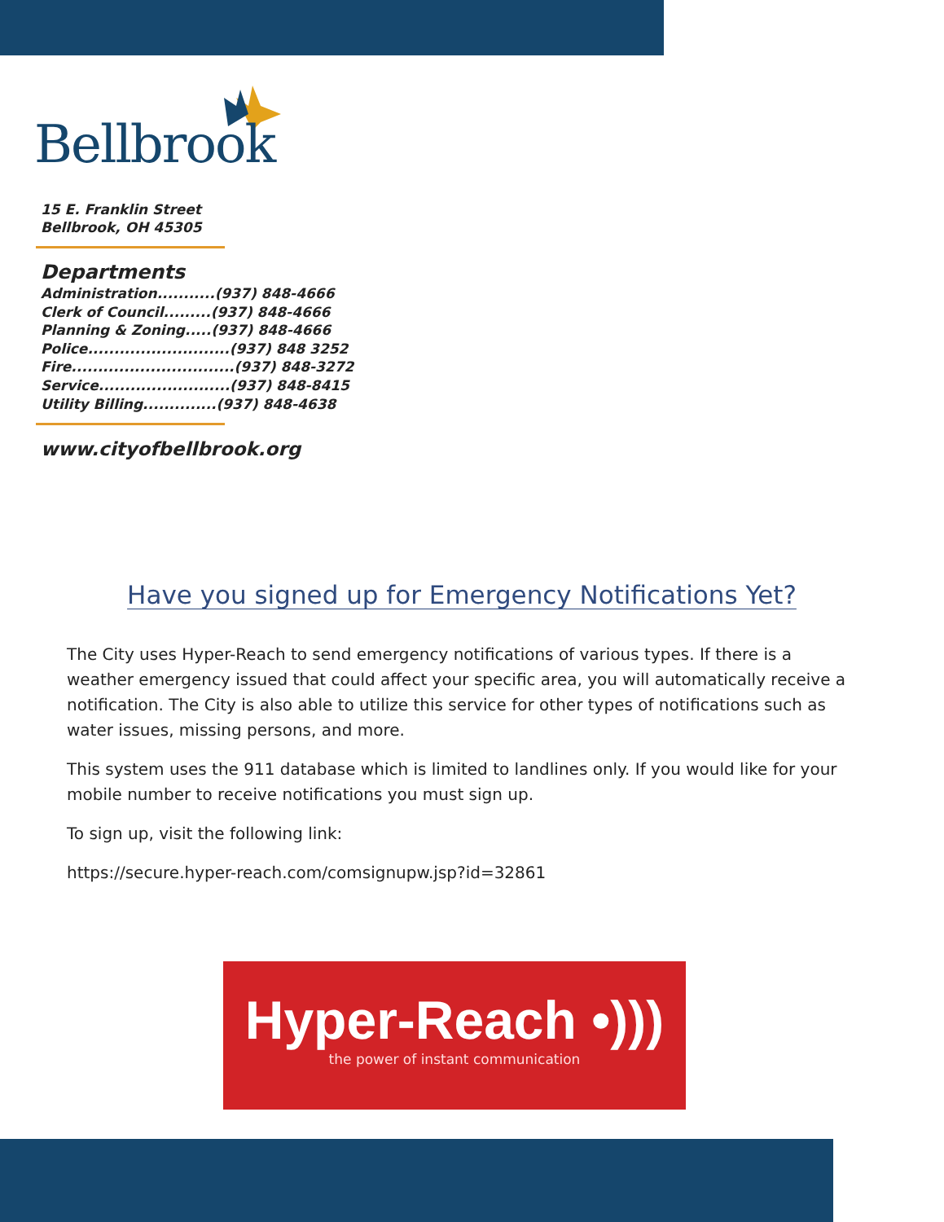Bellbrook
15 E. Franklin Street
Bellbrook, OH 45305
Departments
Administration...........(937) 848-4666
Clerk of Council.........(937) 848-4666
Planning & Zoning.....(937) 848-4666
Police...........................(937) 848 3252
Fire...............................(937) 848-3272
Service.........................(937) 848-8415
Utility Billing..............(937) 848-4638
www.cityofbellbrook.org
Have you signed up for Emergency Notifications Yet?
The City uses Hyper-Reach to send emergency notifications of various types. If there is a weather emergency issued that could affect your specific area, you will automatically receive a notification. The City is also able to utilize this service for other types of notifications such as water issues, missing persons, and more.
This system uses the 911 database which is limited to landlines only. If you would like for your mobile number to receive notifications you must sign up.
To sign up, visit the following link:
https://secure.hyper-reach.com/comsignupw.jsp?id=32861
Hyper-Reach •)))
the power of instant communication